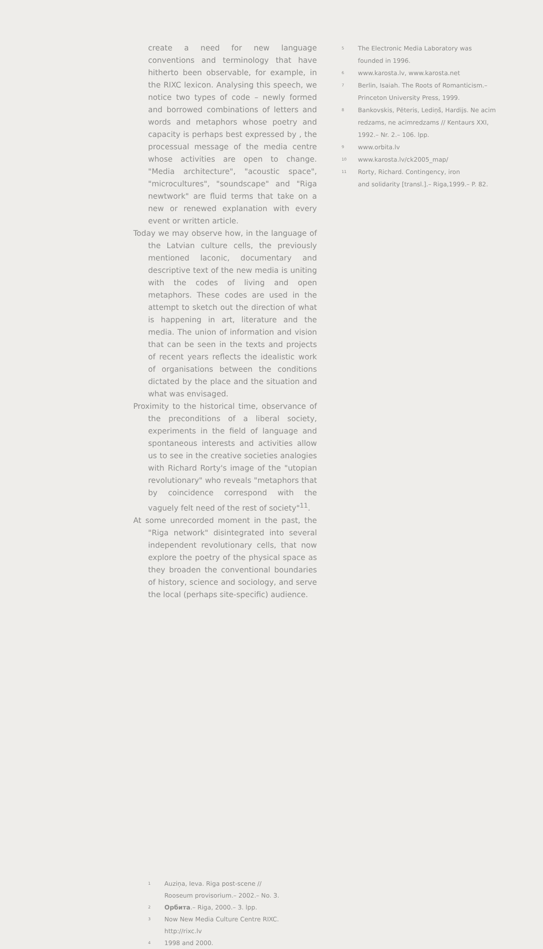create a need for new language conventions and terminology that have hitherto been observable, for example, in the RIXC lexicon. Analysing this speech, we notice two types of code – newly formed and borrowed combinations of letters and words and metaphors whose poetry and capacity is perhaps best expressed by , the processual message of the media centre whose activities are open to change. "Media architecture", "acoustic space", "microcultures", "soundscape" and "Riga newtwork" are fluid terms that take on a new or renewed explanation with every event or written article.
Today we may observe how, in the language of the Latvian culture cells, the previously mentioned laconic, documentary and descriptive text of the new media is uniting with the codes of living and open metaphors. These codes are used in the attempt to sketch out the direction of what is happening in art, literature and the media. The union of information and vision that can be seen in the texts and projects of recent years reflects the idealistic work of organisations between the conditions dictated by the place and the situation and what was envisaged.
Proximity to the historical time, observance of the preconditions of a liberal society, experiments in the field of language and spontaneous interests and activities allow us to see in the creative societies analogies with Richard Rorty's image of the "utopian revolutionary" who reveals "metaphors that by coincidence correspond with the vaguely felt need of the rest of society"<sup>11</sup>.
At some unrecorded moment in the past, the "Riga network" disintegrated into several independent revolutionary cells, that now explore the poetry of the physical space as they broaden the conventional boundaries of history, science and sociology, and serve the local (perhaps site-specific) audience.
5 The Electronic Media Laboratory was
founded in 1996.
6 www.karosta.lv, www.karosta.net
7 Berlin, Isaiah. The Roots of Romanticism.–
Princeton University Press, 1999.
8 Bankovskis, Pēteris, Lediņš, Hardijs. Ne acim redzams, ne acimredzams // Kentaurs XXI, 1992.– Nr. 2.– 106. lpp.
9 www.orbita.lv
10 www.karosta.lv/ck2005_map/
11 Rorty, Richard. Contingency, iron
and solidarity [transl.].– Riga,1999.– P. 82.
1 Auziņa, Ieva. Riga post-scene //
Rooseum provisorium.– 2002.– No. 3.
2 Орбита.– Riga, 2000.– 3. lpp.
3 Now New Media Culture Centre RIXC.
http://rixc.lv
4 1998 and 2000.